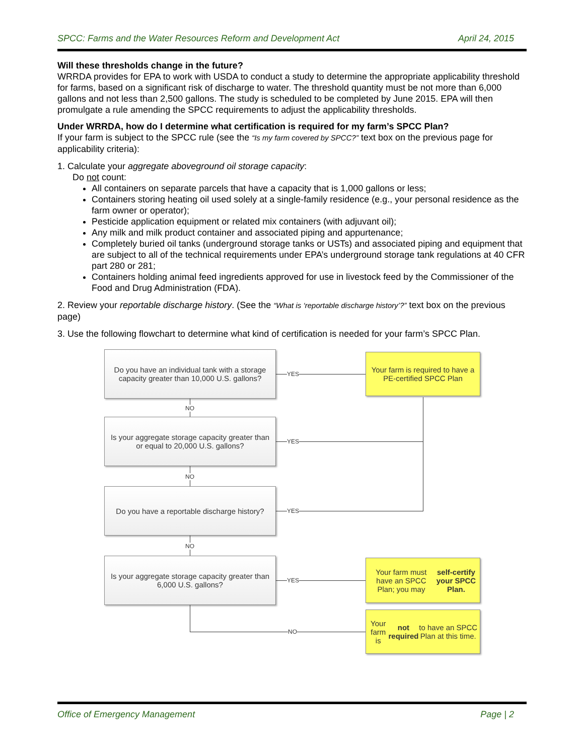SPCC: Farms and the Water Resources Reform and Development Act April 24, 2015
Will these thresholds change in the future?
WRRDA provides for EPA to work with USDA to conduct a study to determine the appropriate applicability threshold for farms, based on a significant risk of discharge to water. The threshold quantity must be not more than 6,000 gallons and not less than 2,500 gallons. The study is scheduled to be completed by June 2015. EPA will then promulgate a rule amending the SPCC requirements to adjust the applicability thresholds.
Under WRRDA, how do I determine what certification is required for my farm’s SPCC Plan?
If your farm is subject to the SPCC rule (see the “Is my farm covered by SPCC?” text box on the previous page for applicability criteria):
1. Calculate your aggregate aboveground oil storage capacity:
Do not count:
All containers on separate parcels that have a capacity that is 1,000 gallons or less;
Containers storing heating oil used solely at a single-family residence (e.g., your personal residence as the farm owner or operator);
Pesticide application equipment or related mix containers (with adjuvant oil);
Any milk and milk product container and associated piping and appurtenance;
Completely buried oil tanks (underground storage tanks or USTs) and associated piping and equipment that are subject to all of the technical requirements under EPA’s underground storage tank regulations at 40 CFR part 280 or 281;
Containers holding animal feed ingredients approved for use in livestock feed by the Commissioner of the Food and Drug Administration (FDA).
2. Review your reportable discharge history. (See the “What is ‘reportable discharge history’?” text box on the previous page)
3. Use the following flowchart to determine what kind of certification is needed for your farm’s SPCC Plan.
Do you have an individual tank with a storage capacity greater than 10,000 U.S. gallons?
Your farm is required to have a PE-certified SPCC Plan
YES
NO
Is your aggregate storage capacity greater than or equal to 20,000 U.S. gallons?
YES
NO
Do you have a reportable discharge history?
YES
NO
Is your aggregate storage capacity greater than 6,000 U.S. gallons?
Your farm must have an SPCC Plan; you may self-certify your SPCC Plan.
YES
NO
Your farm is not required to have an SPCC Plan at this time.
Office of Emergency Management Page | 2